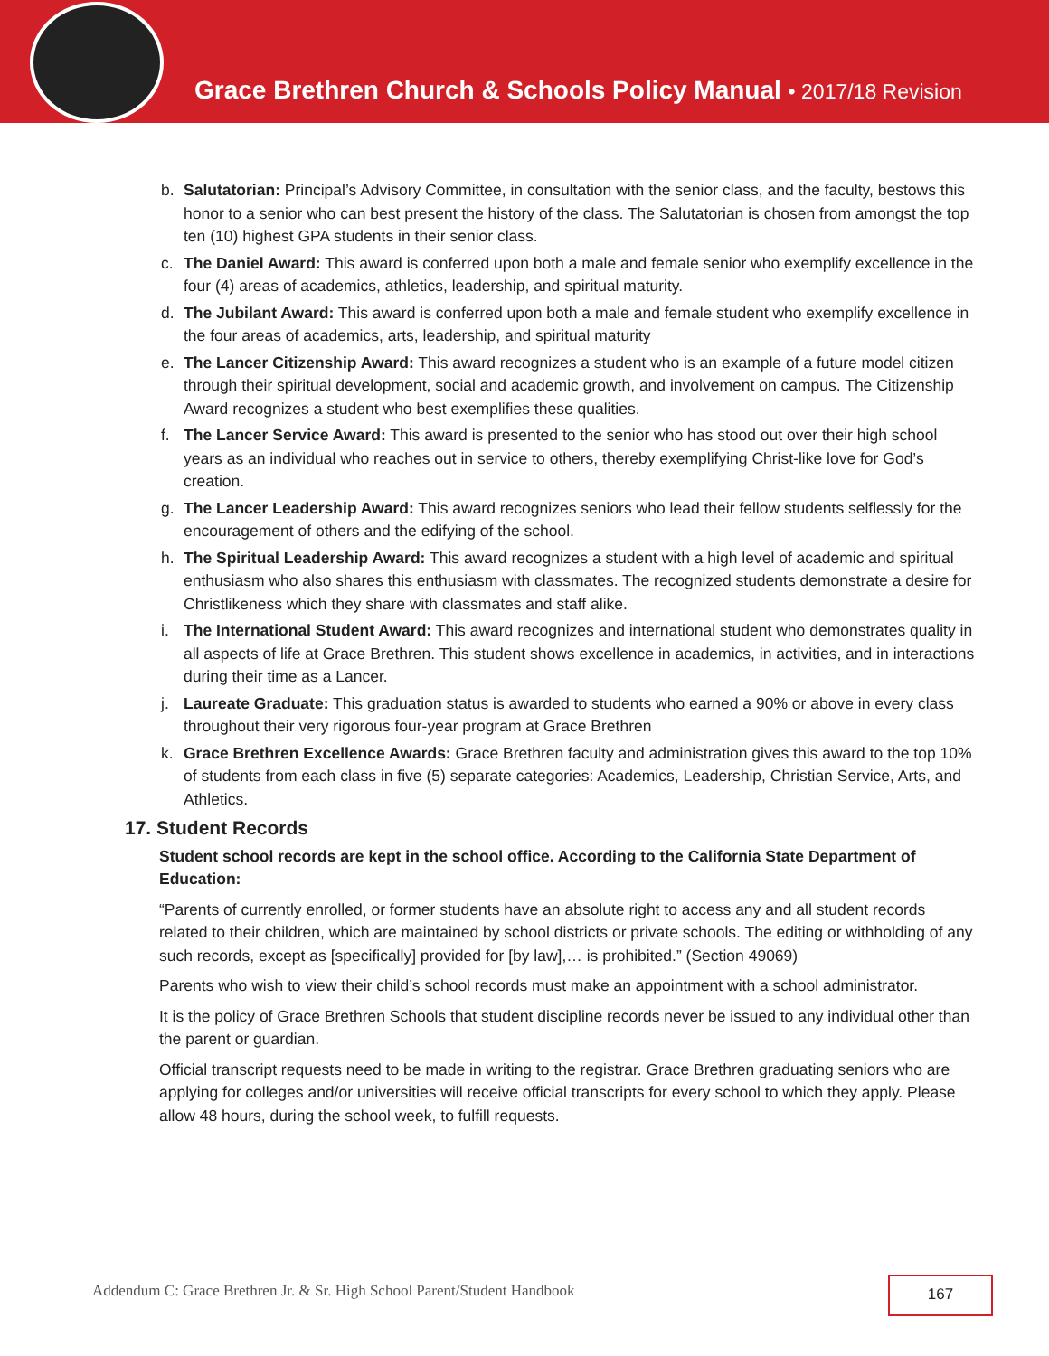Grace Brethren Church & Schools Policy Manual • 2017/18 Revision
b. Salutatorian: Principal’s Advisory Committee, in consultation with the senior class, and the faculty, bestows this honor to a senior who can best present the history of the class. The Salutatorian is chosen from amongst the top ten (10) highest GPA students in their senior class.
c. The Daniel Award: This award is conferred upon both a male and female senior who exemplify excellence in the four (4) areas of academics, athletics, leadership, and spiritual maturity.
d. The Jubilant Award: This award is conferred upon both a male and female student who exemplify excellence in the four areas of academics, arts, leadership, and spiritual maturity
e. The Lancer Citizenship Award: This award recognizes a student who is an example of a future model citizen through their spiritual development, social and academic growth, and involvement on campus. The Citizenship Award recognizes a student who best exemplifies these qualities.
f. The Lancer Service Award: This award is presented to the senior who has stood out over their high school years as an individual who reaches out in service to others, thereby exemplifying Christ-like love for God’s creation.
g. The Lancer Leadership Award: This award recognizes seniors who lead their fellow students selflessly for the encouragement of others and the edifying of the school.
h. The Spiritual Leadership Award: This award recognizes a student with a high level of academic and spiritual enthusiasm who also shares this enthusiasm with classmates. The recognized students demonstrate a desire for Christlikeness which they share with classmates and staff alike.
i. The International Student Award: This award recognizes and international student who demonstrates quality in all aspects of life at Grace Brethren. This student shows excellence in academics, in activities, and in interactions during their time as a Lancer.
j. Laureate Graduate: This graduation status is awarded to students who earned a 90% or above in every class throughout their very rigorous four-year program at Grace Brethren
k. Grace Brethren Excellence Awards: Grace Brethren faculty and administration gives this award to the top 10% of students from each class in five (5) separate categories: Academics, Leadership, Christian Service, Arts, and Athletics.
17. Student Records
Student school records are kept in the school office. According to the California State Department of Education:
“Parents of currently enrolled, or former students have an absolute right to access any and all student records related to their children, which are maintained by school districts or private schools. The editing or withholding of any such records, except as [specifically] provided for [by law],… is prohibited.” (Section 49069)
Parents who wish to view their child’s school records must make an appointment with a school administrator.
It is the policy of Grace Brethren Schools that student discipline records never be issued to any individual other than the parent or guardian.
Official transcript requests need to be made in writing to the registrar. Grace Brethren graduating seniors who are applying for colleges and/or universities will receive official transcripts for every school to which they apply. Please allow 48 hours, during the school week, to fulfill requests.
Addendum C: Grace Brethren Jr. & Sr. High School Parent/Student Handbook
167